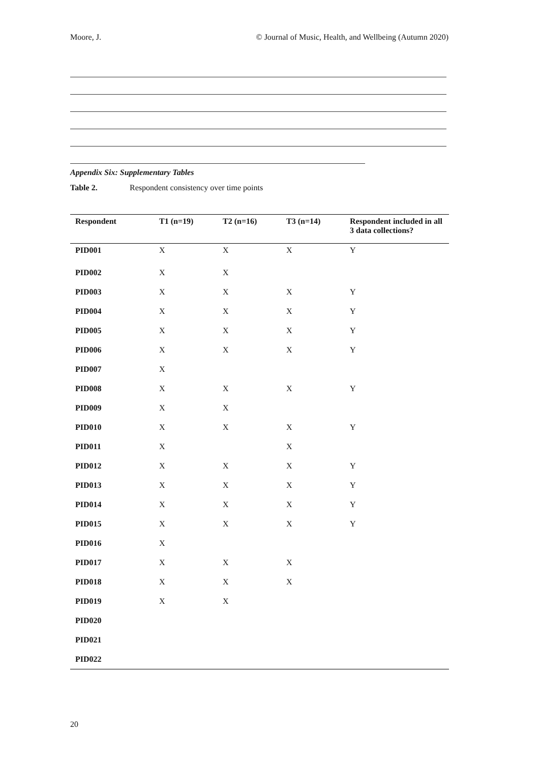Moore, J. © Journal of Music, Health, and Wellbeing (Autumn 2020)
Appendix Six: Supplementary Tables
Table 2. Respondent consistency over time points
| Respondent | T1 (n=19) | T2 (n=16) | T3 (n=14) | Respondent included in all 3 data collections? |
| --- | --- | --- | --- | --- |
| PID001 | X | X | X | Y |
| PID002 | X | X | | |
| PID003 | X | X | X | Y |
| PID004 | X | X | X | Y |
| PID005 | X | X | X | Y |
| PID006 | X | X | X | Y |
| PID007 | X | | | |
| PID008 | X | X | X | Y |
| PID009 | X | X | | |
| PID010 | X | X | X | Y |
| PID011 | X | | X | |
| PID012 | X | X | X | Y |
| PID013 | X | X | X | Y |
| PID014 | X | X | X | Y |
| PID015 | X | X | X | Y |
| PID016 | X | | | |
| PID017 | X | X | X | |
| PID018 | X | X | X | |
| PID019 | X | X | | |
| PID020 | | | | |
| PID021 | | | | |
| PID022 | | | | |
20